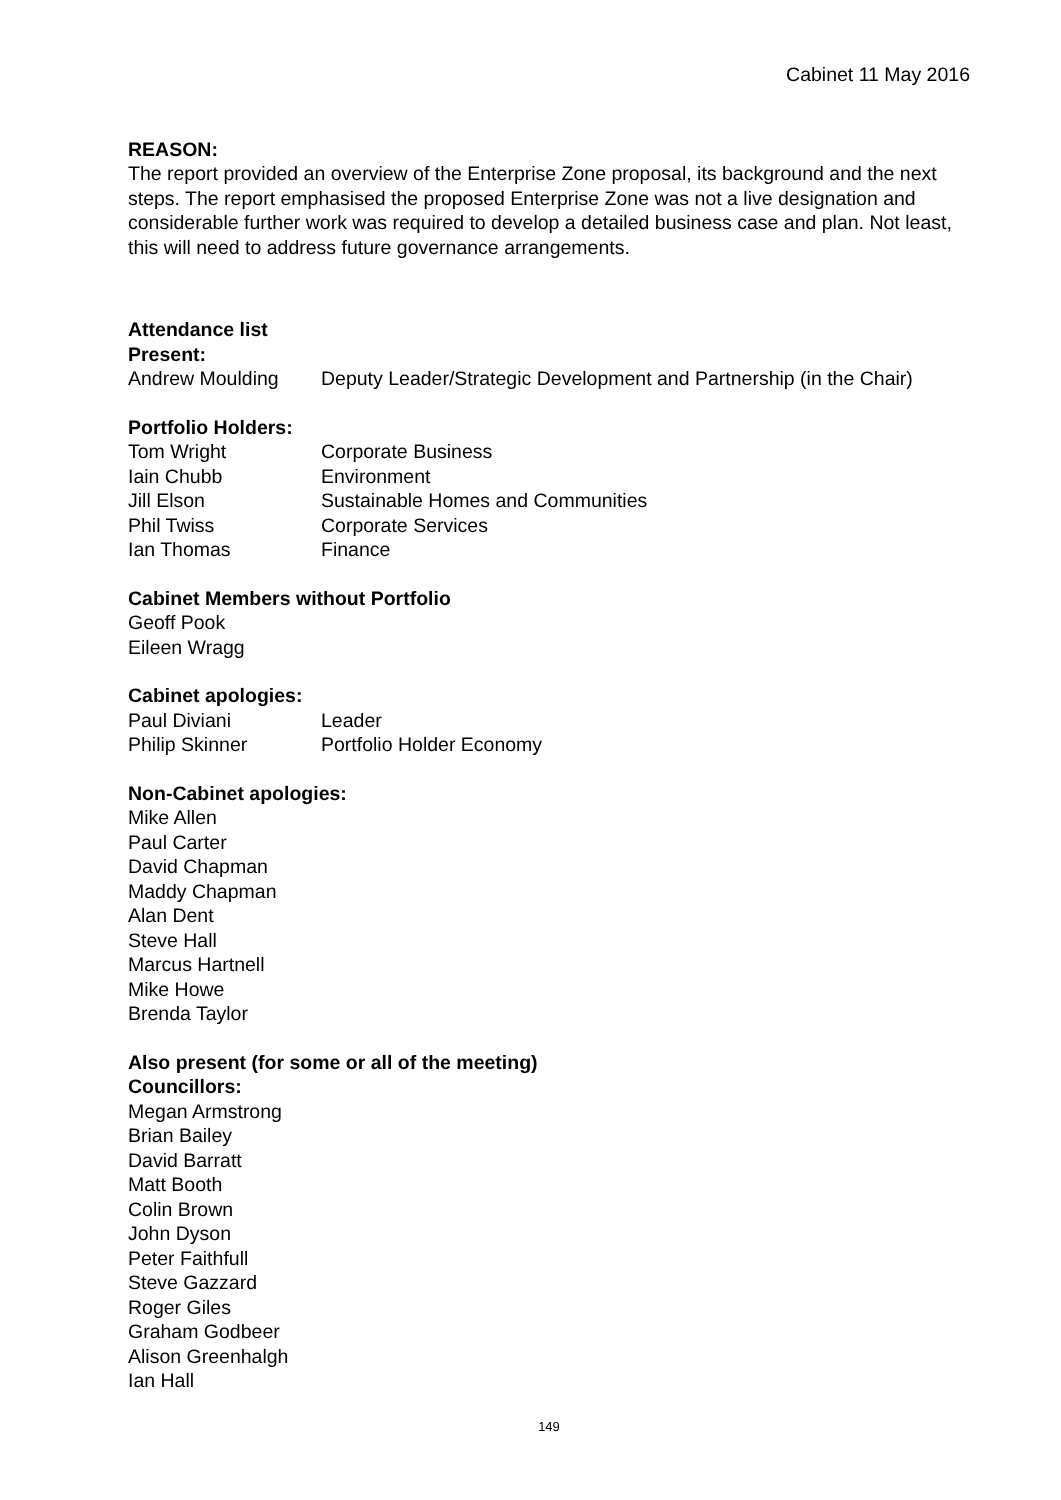Cabinet 11 May 2016
REASON:
The report provided an overview of the Enterprise Zone proposal, its background and the next steps. The report emphasised the proposed Enterprise Zone was not a live designation and considerable further work was required to develop a detailed business case and plan. Not least, this will need to address future governance arrangements.
Attendance list
Present:
Andrew Moulding Deputy Leader/Strategic Development and Partnership (in the Chair)
Portfolio Holders:
Tom Wright Corporate Business
Iain Chubb Environment
Jill Elson Sustainable Homes and Communities
Phil Twiss Corporate Services
Ian Thomas Finance
Cabinet Members without Portfolio
Geoff Pook
Eileen Wragg
Cabinet apologies:
Paul Diviani Leader
Philip Skinner Portfolio Holder Economy
Non-Cabinet apologies:
Mike Allen
Paul Carter
David Chapman
Maddy Chapman
Alan Dent
Steve Hall
Marcus Hartnell
Mike Howe
Brenda Taylor
Also present (for some or all of the meeting)
Councillors:
Megan Armstrong
Brian Bailey
David Barratt
Matt Booth
Colin Brown
John Dyson
Peter Faithfull
Steve Gazzard
Roger Giles
Graham Godbeer
Alison Greenhalgh
Ian Hall
149